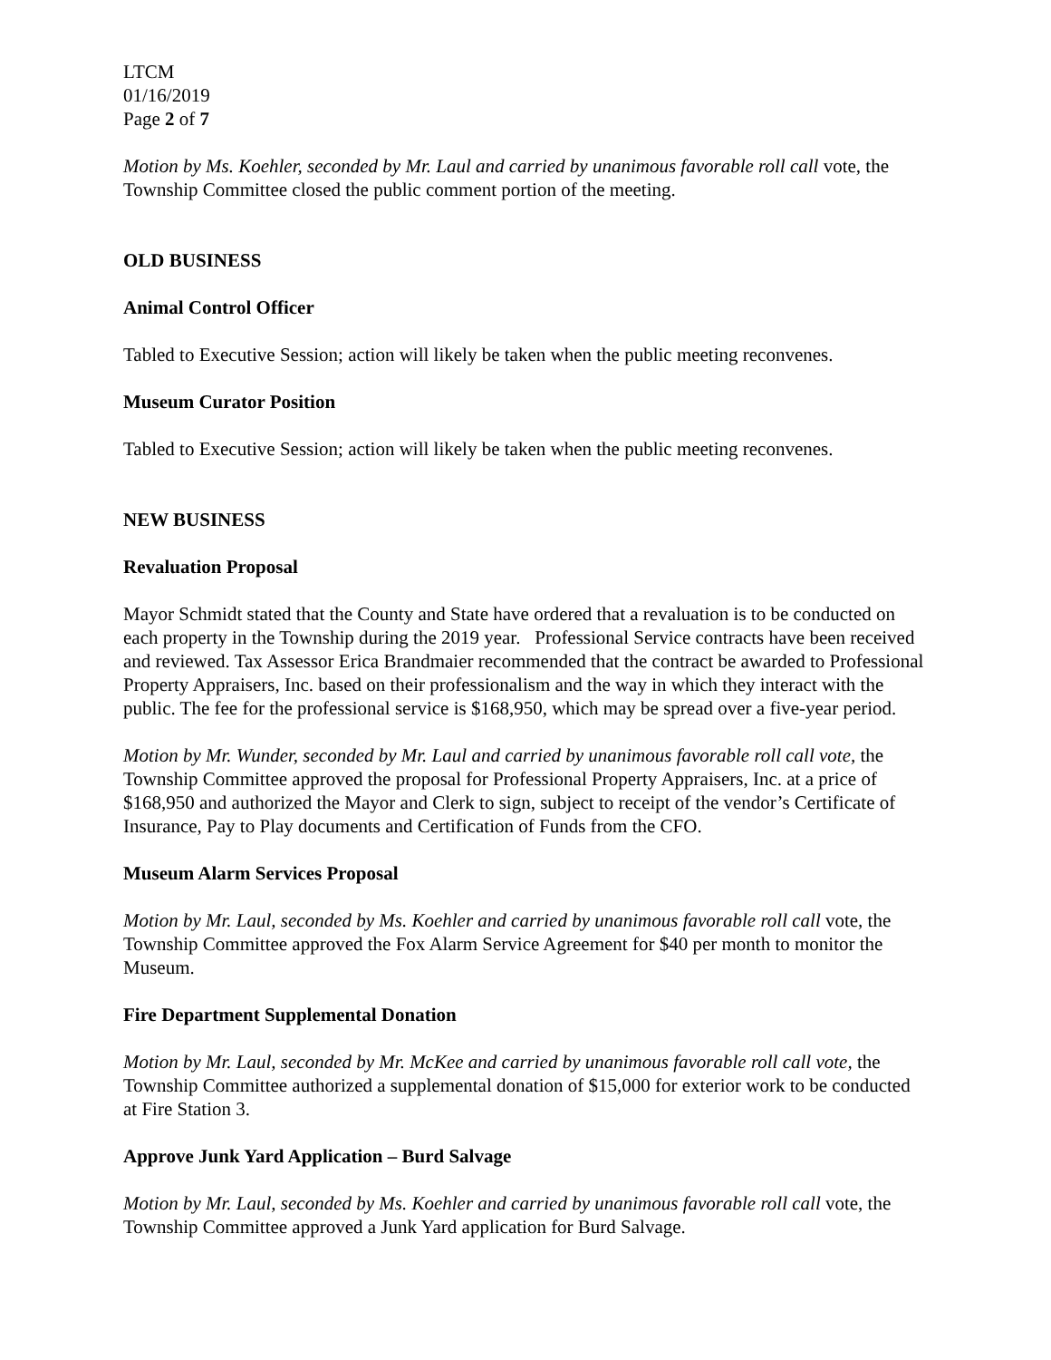LTCM
01/16/2019
Page 2 of 7
Motion by Ms. Koehler, seconded by Mr. Laul and carried by unanimous favorable roll call vote, the Township Committee closed the public comment portion of the meeting.
OLD BUSINESS
Animal Control Officer
Tabled to Executive Session; action will likely be taken when the public meeting reconvenes.
Museum Curator Position
Tabled to Executive Session; action will likely be taken when the public meeting reconvenes.
NEW BUSINESS
Revaluation Proposal
Mayor Schmidt stated that the County and State have ordered that a revaluation is to be conducted on each property in the Township during the 2019 year. Professional Service contracts have been received and reviewed. Tax Assessor Erica Brandmaier recommended that the contract be awarded to Professional Property Appraisers, Inc. based on their professionalism and the way in which they interact with the public. The fee for the professional service is $168,950, which may be spread over a five-year period.
Motion by Mr. Wunder, seconded by Mr. Laul and carried by unanimous favorable roll call vote, the Township Committee approved the proposal for Professional Property Appraisers, Inc. at a price of $168,950 and authorized the Mayor and Clerk to sign, subject to receipt of the vendor’s Certificate of Insurance, Pay to Play documents and Certification of Funds from the CFO.
Museum Alarm Services Proposal
Motion by Mr. Laul, seconded by Ms. Koehler and carried by unanimous favorable roll call vote, the Township Committee approved the Fox Alarm Service Agreement for $40 per month to monitor the Museum.
Fire Department Supplemental Donation
Motion by Mr. Laul, seconded by Mr. McKee and carried by unanimous favorable roll call vote, the Township Committee authorized a supplemental donation of $15,000 for exterior work to be conducted at Fire Station 3.
Approve Junk Yard Application – Burd Salvage
Motion by Mr. Laul, seconded by Ms. Koehler and carried by unanimous favorable roll call vote, the Township Committee approved a Junk Yard application for Burd Salvage.